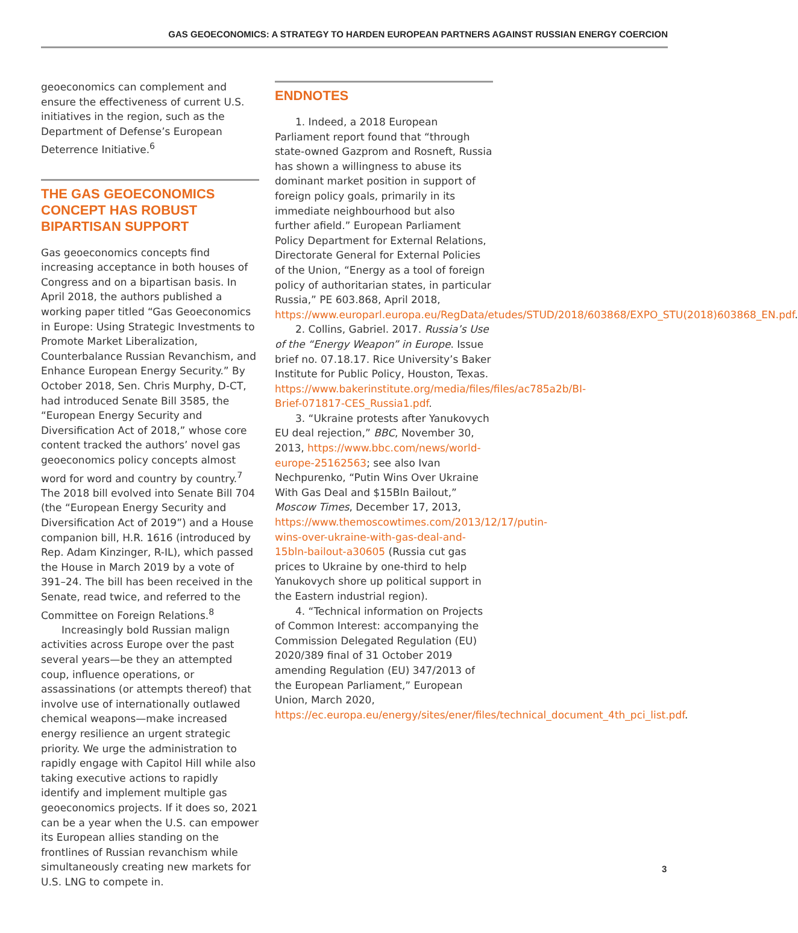GAS GEOECONOMICS: A STRATEGY TO HARDEN EUROPEAN PARTNERS AGAINST RUSSIAN ENERGY COERCION
geoeconomics can complement and ensure the effectiveness of current U.S. initiatives in the region, such as the Department of Defense’s European Deterrence Initiative.<sup>6</sup>
THE GAS GEOECONOMICS CONCEPT HAS ROBUST BIPARTISAN SUPPORT
Gas geoeconomics concepts find increasing acceptance in both houses of Congress and on a bipartisan basis. In April 2018, the authors published a working paper titled “Gas Geoeconomics in Europe: Using Strategic Investments to Promote Market Liberalization, Counterbalance Russian Revanchism, and Enhance European Energy Security.” By October 2018, Sen. Chris Murphy, D-CT, had introduced Senate Bill 3585, the “European Energy Security and Diversification Act of 2018,” whose core content tracked the authors’ novel gas geoeconomics policy concepts almost word for word and country by country.<sup>7</sup> The 2018 bill evolved into Senate Bill 704 (the “European Energy Security and Diversification Act of 2019”) and a House companion bill, H.R. 1616 (introduced by Rep. Adam Kinzinger, R-IL), which passed the House in March 2019 by a vote of 391–24. The bill has been received in the Senate, read twice, and referred to the Committee on Foreign Relations.<sup>8</sup>
Increasingly bold Russian malign activities across Europe over the past several years—be they an attempted coup, influence operations, or assassinations (or attempts thereof) that involve use of internationally outlawed chemical weapons—make increased energy resilience an urgent strategic priority. We urge the administration to rapidly engage with Capitol Hill while also taking executive actions to rapidly identify and implement multiple gas geoeconomics projects. If it does so, 2021 can be a year when the U.S. can empower its European allies standing on the frontlines of Russian revanchism while simultaneously creating new markets for U.S. LNG to compete in.
ENDNOTES
1. Indeed, a 2018 European Parliament report found that “through state-owned Gazprom and Rosneft, Russia has shown a willingness to abuse its dominant market position in support of foreign policy goals, primarily in its immediate neighbourhood but also further afield.” European Parliament Policy Department for External Relations, Directorate General for External Policies of the Union, “Energy as a tool of foreign policy of authoritarian states, in particular Russia,” PE 603.868, April 2018, https://www.europarl.europa.eu/RegData/etudes/STUD/2018/603868/EXPO_STU(2018)603868_EN.pdf.
2. Collins, Gabriel. 2017. Russia’s Use of the “Energy Weapon” in Europe. Issue brief no. 07.18.17. Rice University’s Baker Institute for Public Policy, Houston, Texas. https://www.bakerinstitute.org/media/files/files/ac785a2b/BI-Brief-071817-CES_Russia1.pdf.
3. “Ukraine protests after Yanukovych EU deal rejection,” BBC, November 30, 2013, https://www.bbc.com/news/world-europe-25162563; see also Ivan Nechpurenko, “Putin Wins Over Ukraine With Gas Deal and $15Bln Bailout,” Moscow Times, December 17, 2013, https://www.themoscowtimes.com/2013/12/17/putin-wins-over-ukraine-with-gas-deal-and-15bln-bailout-a30605 (Russia cut gas prices to Ukraine by one-third to help Yanukovych shore up political support in the Eastern industrial region).
4. “Technical information on Projects of Common Interest: accompanying the Commission Delegated Regulation (EU) 2020/389 final of 31 October 2019 amending Regulation (EU) 347/2013 of the European Parliament,” European Union, March 2020, https://ec.europa.eu/energy/sites/ener/files/technical_document_4th_pci_list.pdf.
3